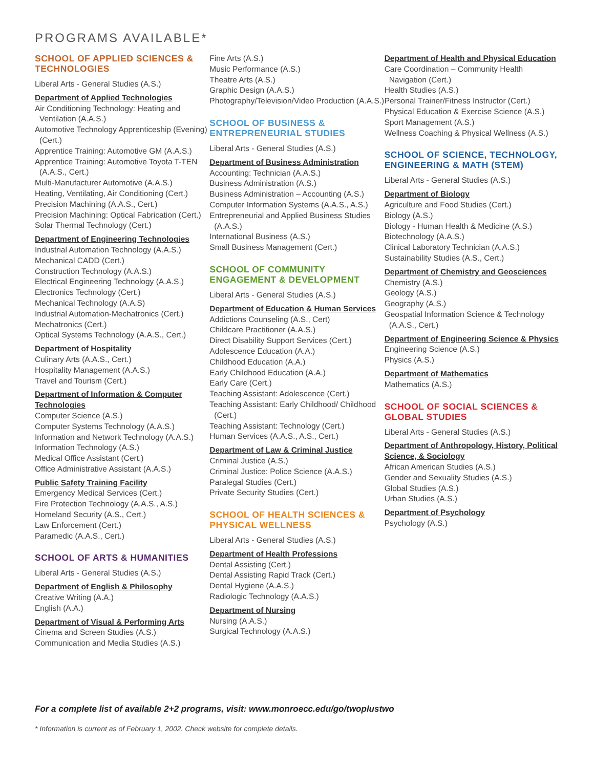PROGRAMS AVAILABLE*
SCHOOL OF APPLIED SCIENCES & TECHNOLOGIES
Liberal Arts - General Studies (A.S.)
Department of Applied Technologies
Air Conditioning Technology: Heating and Ventilation (A.A.S.)
Automotive Technology Apprenticeship (Evening) (Cert.)
Apprentice Training: Automotive GM (A.A.S.)
Apprentice Training: Automotive Toyota T-TEN (A.A.S., Cert.)
Multi-Manufacturer Automotive (A.A.S.)
Heating, Ventilating, Air Conditioning (Cert.)
Precision Machining (A.A.S., Cert.)
Precision Machining: Optical Fabrication (Cert.)
Solar Thermal Technology (Cert.)
Department of Engineering Technologies
Industrial Automation Technology (A.A.S.)
Mechanical CADD (Cert.)
Construction Technology (A.A.S.)
Electrical Engineering Technology (A.A.S.)
Electronics Technology (Cert.)
Mechanical Technology (A.A.S)
Industrial Automation-Mechatronics (Cert.)
Mechatronics (Cert.)
Optical Systems Technology (A.A.S., Cert.)
Department of Hospitality
Culinary Arts (A.A.S., Cert.)
Hospitality Management (A.A.S.)
Travel and Tourism (Cert.)
Department of Information & Computer Technologies
Computer Science (A.S.)
Computer Systems Technology (A.A.S.)
Information and Network Technology (A.A.S.)
Information Technology (A.S.)
Medical Office Assistant (Cert.)
Office Administrative Assistant (A.A.S.)
Public Safety Training Facility
Emergency Medical Services (Cert.)
Fire Protection Technology (A.A.S., A.S.)
Homeland Security (A.S., Cert.)
Law Enforcement (Cert.)
Paramedic (A.A.S., Cert.)
SCHOOL OF ARTS & HUMANITIES
Liberal Arts - General Studies (A.S.)
Department of English & Philosophy
Creative Writing (A.A.)
English (A.A.)
Department of Visual & Performing Arts
Cinema and Screen Studies (A.S.)
Communication and Media Studies (A.S.)
Fine Arts (A.S.)
Music Performance (A.S.)
Theatre Arts (A.S.)
Graphic Design (A.A.S.)
Photography/Television/Video Production (A.A.S.)
SCHOOL OF BUSINESS & ENTREPRENEURIAL STUDIES
Liberal Arts - General Studies (A.S.)
Department of Business Administration
Accounting: Technician (A.A.S.)
Business Administration (A.S.)
Business Administration – Accounting (A.S.)
Computer Information Systems (A.A.S., A.S.)
Entrepreneurial and Applied Business Studies (A.A.S.)
International Business (A.S.)
Small Business Management (Cert.)
SCHOOL OF COMMUNITY ENGAGEMENT & DEVELOPMENT
Liberal Arts - General Studies (A.S.)
Department of Education & Human Services
Addictions Counseling (A.S., Cert)
Childcare Practitioner (A.A.S.)
Direct Disability Support Services (Cert.)
Adolescence Education (A.A.)
Childhood Education (A.A.)
Early Childhood Education (A.A.)
Early Care (Cert.)
Teaching Assistant: Adolescence (Cert.)
Teaching Assistant: Early Childhood/ Childhood (Cert.)
Teaching Assistant: Technology (Cert.)
Human Services (A.A.S., A.S., Cert.)
Department of Law & Criminal Justice
Criminal Justice (A.S.)
Criminal Justice: Police Science (A.A.S.)
Paralegal Studies (Cert.)
Private Security Studies (Cert.)
SCHOOL OF HEALTH SCIENCES & PHYSICAL WELLNESS
Liberal Arts - General Studies (A.S.)
Department of Health Professions
Dental Assisting (Cert.)
Dental Assisting Rapid Track (Cert.)
Dental Hygiene (A.A.S.)
Radiologic Technology (A.A.S.)
Department of Nursing
Nursing (A.A.S.)
Surgical Technology (A.A.S.)
Department of Health and Physical Education
Care Coordination – Community Health Navigation (Cert.)
Health Studies (A.S.)
Personal Trainer/Fitness Instructor (Cert.)
Physical Education & Exercise Science (A.S.)
Sport Management (A.S.)
Wellness Coaching & Physical Wellness (A.S.)
SCHOOL OF SCIENCE, TECHNOLOGY, ENGINEERING & MATH (STEM)
Liberal Arts - General Studies (A.S.)
Department of Biology
Agriculture and Food Studies (Cert.)
Biology (A.S.)
Biology - Human Health & Medicine (A.S.)
Biotechnology (A.A.S.)
Clinical Laboratory Technician (A.A.S.)
Sustainability Studies (A.S., Cert.)
Department of Chemistry and Geosciences
Chemistry (A.S.)
Geology (A.S.)
Geography (A.S.)
Geospatial Information Science & Technology (A.A.S., Cert.)
Department of Engineering Science & Physics
Engineering Science (A.S.)
Physics (A.S.)
Department of Mathematics
Mathematics (A.S.)
SCHOOL OF SOCIAL SCIENCES & GLOBAL STUDIES
Liberal Arts - General Studies (A.S.)
Department of Anthropology, History, Political Science, & Sociology
African American Studies (A.S.)
Gender and Sexuality Studies (A.S.)
Global Studies (A.S.)
Urban Studies (A.S.)
Department of Psychology
Psychology (A.S.)
For a complete list of available 2+2 programs, visit: www.monroecc.edu/go/twoplustwo
* Information is current as of February 1, 2002. Check website for complete details.